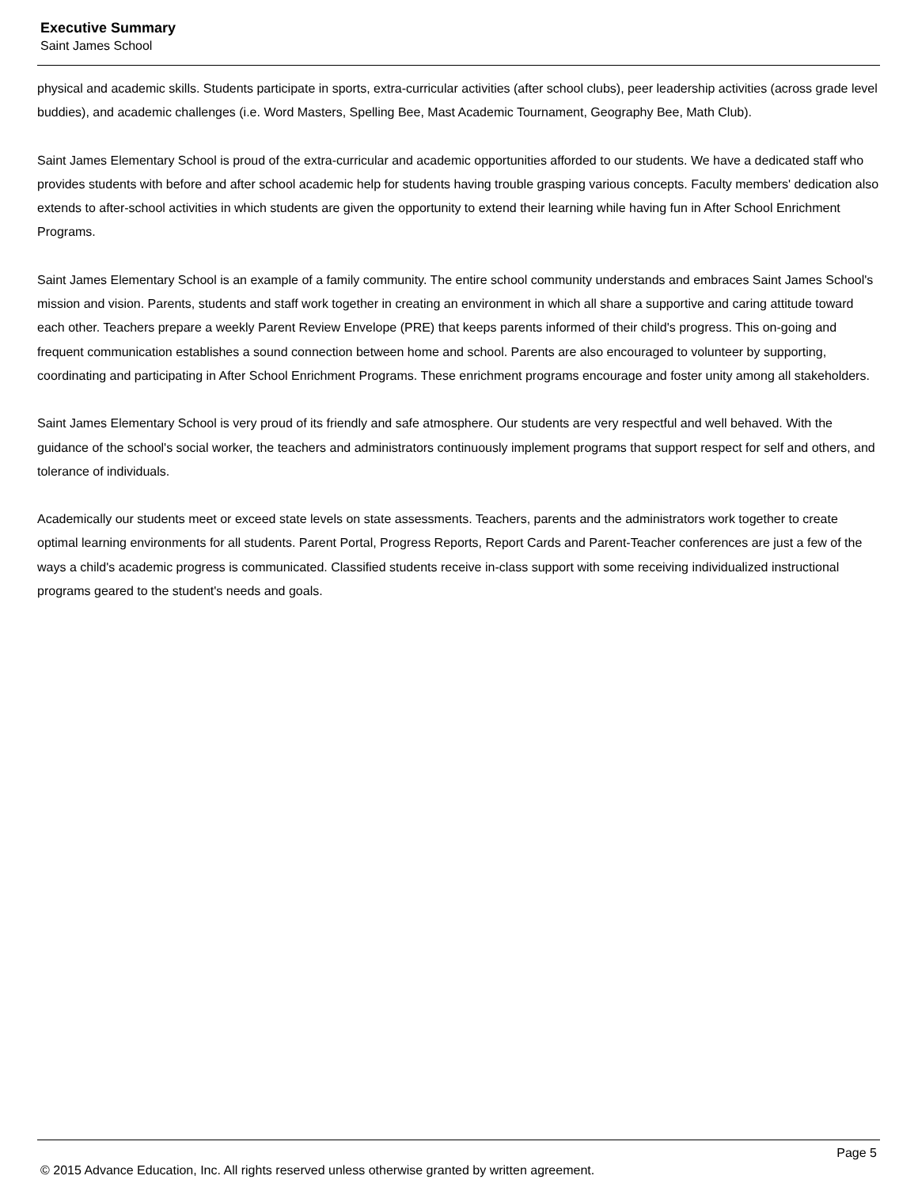Executive Summary
Saint James School
physical and academic skills. Students participate in sports, extra-curricular activities (after school clubs), peer leadership activities (across grade level buddies), and academic challenges (i.e. Word Masters, Spelling Bee, Mast Academic Tournament, Geography Bee, Math Club).
Saint James Elementary School is proud of the extra-curricular and academic opportunities afforded to our students. We have a dedicated staff who provides students with before and after school academic help for students having trouble grasping various concepts. Faculty members' dedication also extends to after-school activities in which students are given the opportunity to extend their learning while having fun in After School Enrichment Programs.
Saint James Elementary School is an example of a family community. The entire school community understands and embraces Saint James School's mission and vision. Parents, students and staff work together in creating an environment in which all share a supportive and caring attitude toward each other. Teachers prepare a weekly Parent Review Envelope (PRE) that keeps parents informed of their child's progress. This on-going and frequent communication establishes a sound connection between home and school. Parents are also encouraged to volunteer by supporting, coordinating and participating in After School Enrichment Programs. These enrichment programs encourage and foster unity among all stakeholders.
Saint James Elementary School is very proud of its friendly and safe atmosphere. Our students are very respectful and well behaved. With the guidance of the school's social worker, the teachers and administrators continuously implement programs that support respect for self and others, and tolerance of individuals.
Academically our students meet or exceed state levels on state assessments. Teachers, parents and the administrators work together to create optimal learning environments for all students. Parent Portal, Progress Reports, Report Cards and Parent-Teacher conferences are just a few of the ways a child's academic progress is communicated. Classified students receive in-class support with some receiving individualized instructional programs geared to the student's needs and goals.
Page 5
© 2015 Advance Education, Inc. All rights reserved unless otherwise granted by written agreement.